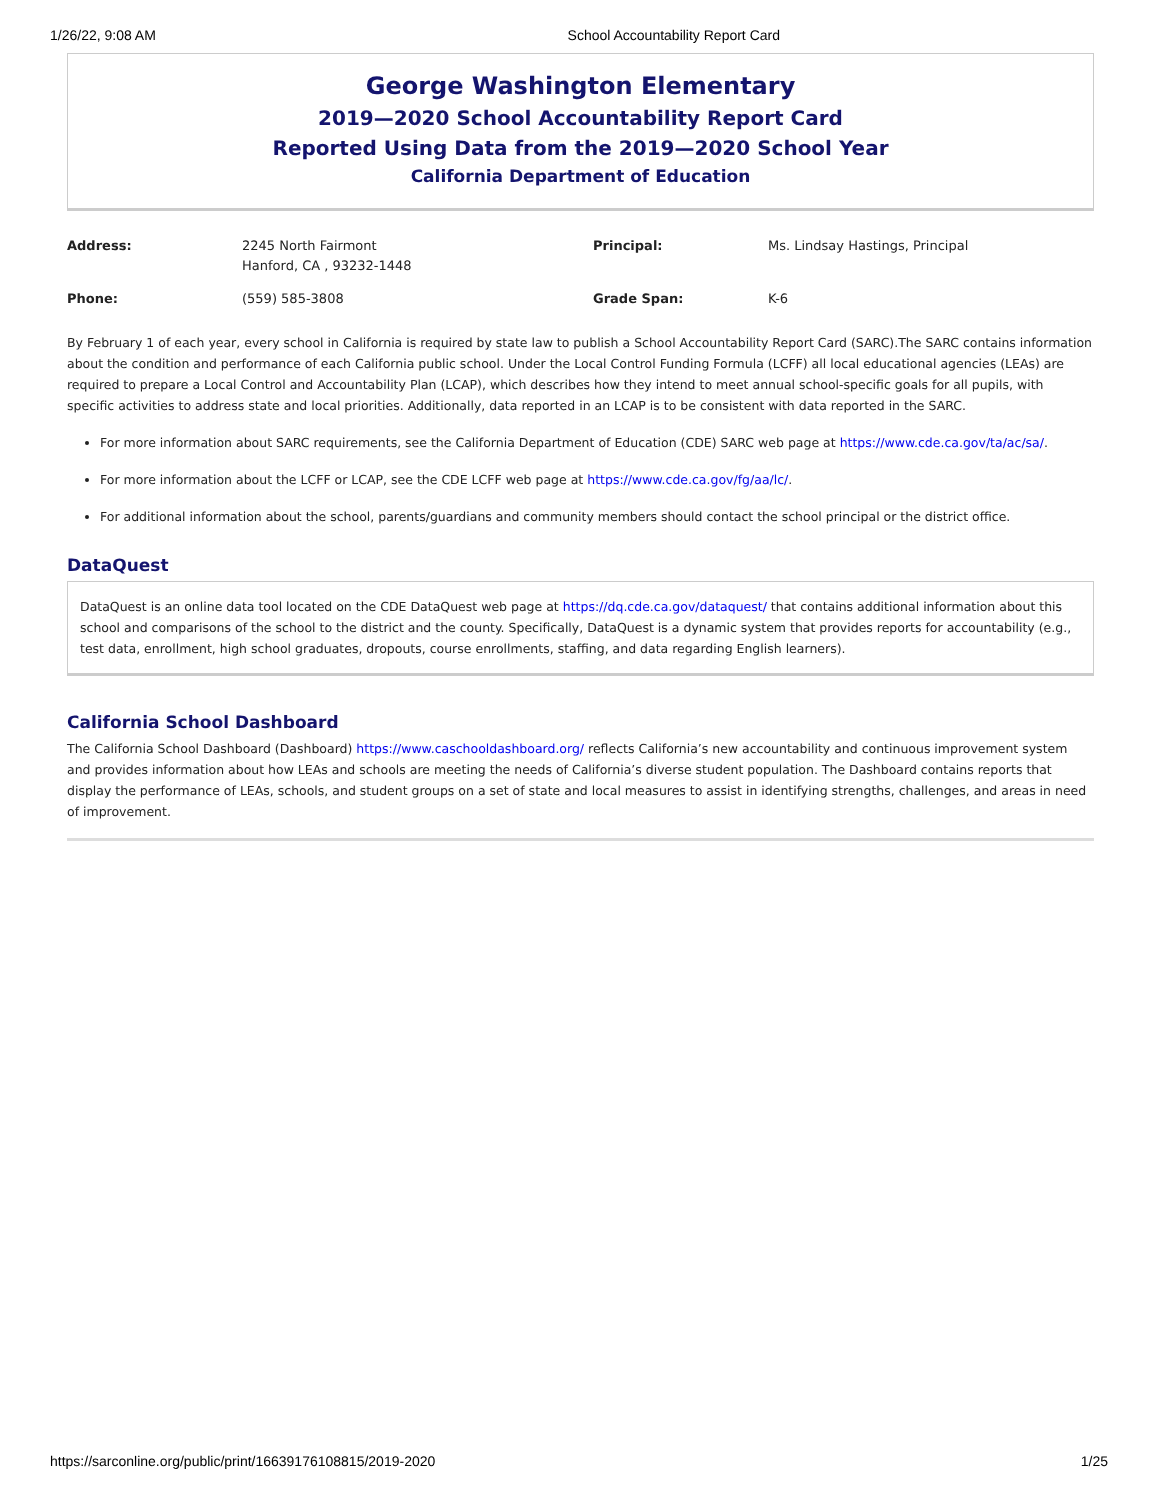1/26/22, 9:08 AM School Accountability Report Card
George Washington Elementary
2019—2020 School Accountability Report Card
Reported Using Data from the 2019—2020 School Year
California Department of Education
| Address: | 2245 North Fairmont Hanford, CA , 93232-1448 | Principal: | Ms. Lindsay Hastings, Principal |
| Phone: | (559) 585-3808 | Grade Span: | K-6 |
By February 1 of each year, every school in California is required by state law to publish a School Accountability Report Card (SARC).The SARC contains information about the condition and performance of each California public school. Under the Local Control Funding Formula (LCFF) all local educational agencies (LEAs) are required to prepare a Local Control and Accountability Plan (LCAP), which describes how they intend to meet annual school-specific goals for all pupils, with specific activities to address state and local priorities. Additionally, data reported in an LCAP is to be consistent with data reported in the SARC.
For more information about SARC requirements, see the California Department of Education (CDE) SARC web page at https://www.cde.ca.gov/ta/ac/sa/.
For more information about the LCFF or LCAP, see the CDE LCFF web page at https://www.cde.ca.gov/fg/aa/lc/.
For additional information about the school, parents/guardians and community members should contact the school principal or the district office.
DataQuest
DataQuest is an online data tool located on the CDE DataQuest web page at https://dq.cde.ca.gov/dataquest/ that contains additional information about this school and comparisons of the school to the district and the county. Specifically, DataQuest is a dynamic system that provides reports for accountability (e.g., test data, enrollment, high school graduates, dropouts, course enrollments, staffing, and data regarding English learners).
California School Dashboard
The California School Dashboard (Dashboard) https://www.caschooldashboard.org/ reflects California’s new accountability and continuous improvement system and provides information about how LEAs and schools are meeting the needs of California’s diverse student population. The Dashboard contains reports that display the performance of LEAs, schools, and student groups on a set of state and local measures to assist in identifying strengths, challenges, and areas in need of improvement.
https://sarconline.org/public/print/16639176108815/2019-2020 1/25